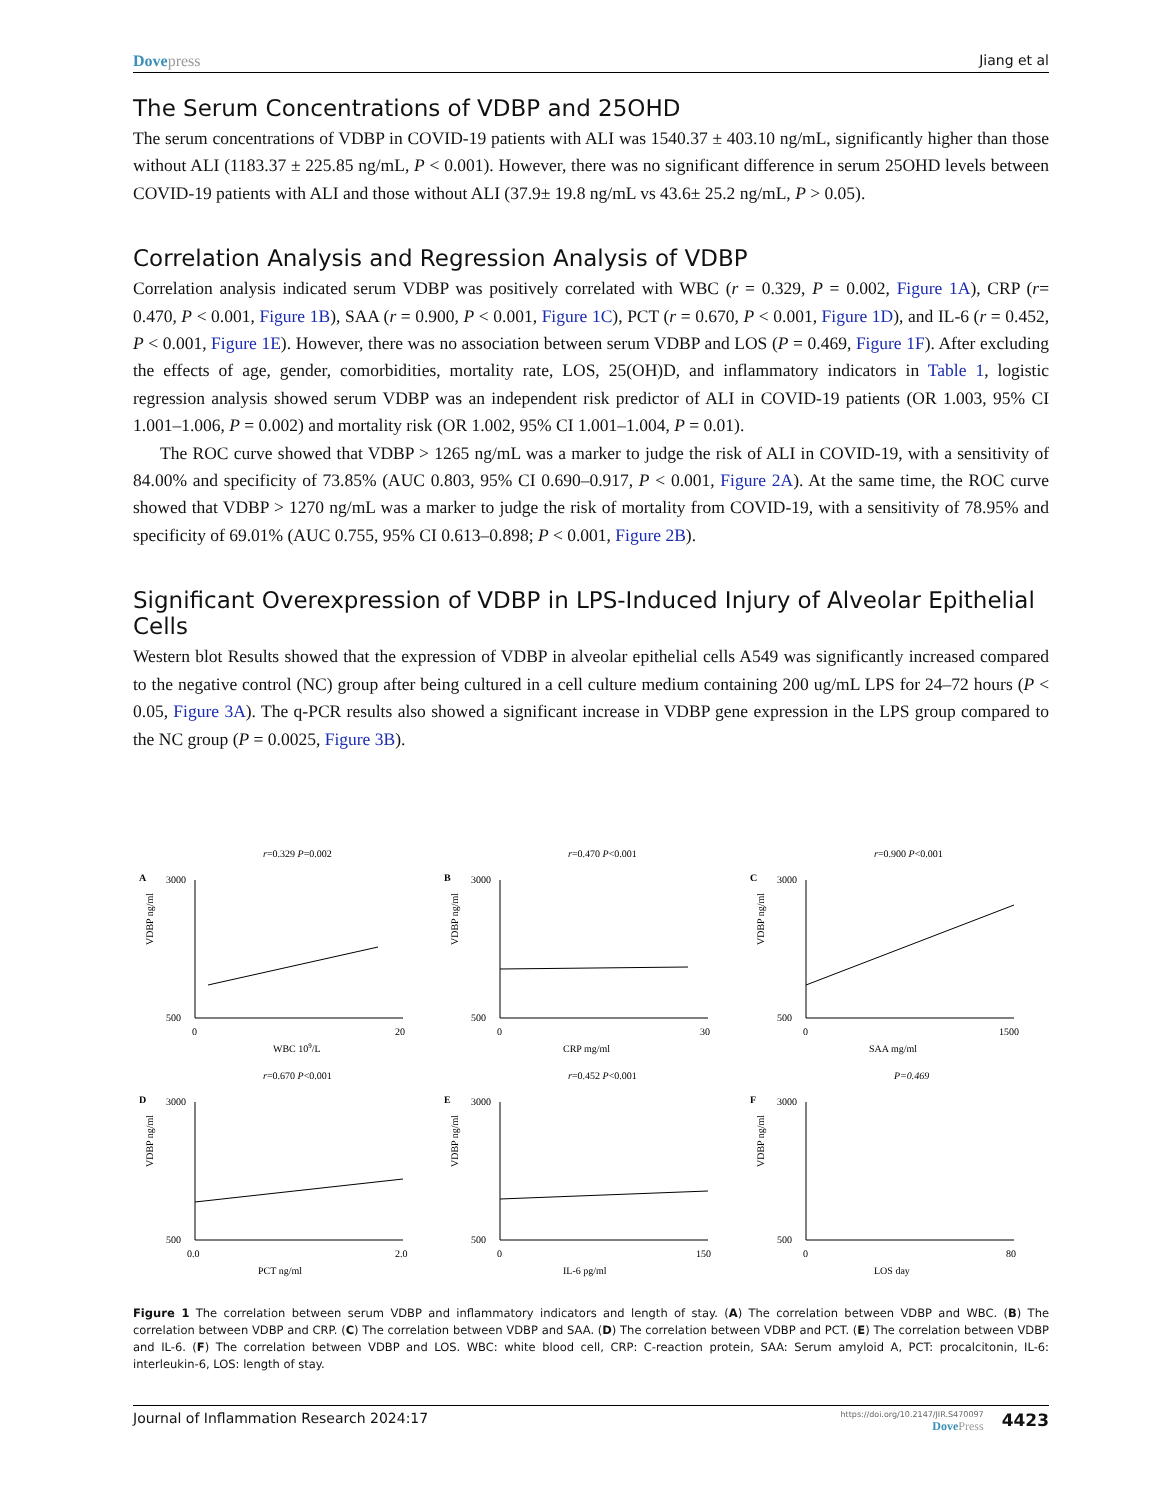Dove press Jiang et al
The Serum Concentrations of VDBP and 25OHD
The serum concentrations of VDBP in COVID-19 patients with ALI was 1540.37 ± 403.10 ng/mL, significantly higher than those without ALI (1183.37 ± 225.85 ng/mL, P < 0.001). However, there was no significant difference in serum 25OHD levels between COVID-19 patients with ALI and those without ALI (37.9± 19.8 ng/mL vs 43.6± 25.2 ng/mL, P > 0.05).
Correlation Analysis and Regression Analysis of VDBP
Correlation analysis indicated serum VDBP was positively correlated with WBC (r = 0.329, P = 0.002, Figure 1A), CRP (r= 0.470, P < 0.001, Figure 1B), SAA (r = 0.900, P < 0.001, Figure 1C), PCT (r = 0.670, P < 0.001, Figure 1D), and IL-6 (r = 0.452, P < 0.001, Figure 1E). However, there was no association between serum VDBP and LOS (P = 0.469, Figure 1F). After excluding the effects of age, gender, comorbidities, mortality rate, LOS, 25(OH)D, and inflammatory indicators in Table 1, logistic regression analysis showed serum VDBP was an independent risk predictor of ALI in COVID-19 patients (OR 1.003, 95% CI 1.001–1.006, P = 0.002) and mortality risk (OR 1.002, 95% CI 1.001–1.004, P = 0.01).
The ROC curve showed that VDBP > 1265 ng/mL was a marker to judge the risk of ALI in COVID-19, with a sensitivity of 84.00% and specificity of 73.85% (AUC 0.803, 95% CI 0.690–0.917, P < 0.001, Figure 2A). At the same time, the ROC curve showed that VDBP > 1270 ng/mL was a marker to judge the risk of mortality from COVID-19, with a sensitivity of 78.95% and specificity of 69.01% (AUC 0.755, 95% CI 0.613–0.898; P < 0.001, Figure 2B).
Significant Overexpression of VDBP in LPS-Induced Injury of Alveolar Epithelial Cells
Western blot Results showed that the expression of VDBP in alveolar epithelial cells A549 was significantly increased compared to the negative control (NC) group after being cultured in a cell culture medium containing 200 ug/mL LPS for 24–72 hours (P < 0.05, Figure 3A). The q-PCR results also showed a significant increase in VDBP gene expression in the LPS group compared to the NC group (P = 0.0025, Figure 3B).
r=0.329 P=0.002
A
VDBP ng/ml
3000
500
0
20
WBC 109/L
r=0.470 P<0.001
B
VDBP ng/ml
3000
500
0
30
CRP mg/ml
r=0.900 P<0.001
C
VDBP ng/ml
3000
500
0
1500
SAA mg/ml
r=0.670 P<0.001
D
VDBP ng/ml
3000
500
0.0
2.0
PCT ng/ml
r=0.452 P<0.001
E
VDBP ng/ml
3000
500
0
150
IL-6 pg/ml
P=0.469
F
VDBP ng/ml
3000
500
0
80
LOS day
Figure 1 The correlation between serum VDBP and inflammatory indicators and length of stay. (A) The correlation between VDBP and WBC. (B) The correlation between VDBP and CRP. (C) The correlation between VDBP and SAA. (D) The correlation between VDBP and PCT. (E) The correlation between VDBP and IL-6. (F) The correlation between VDBP and LOS. WBC: white blood cell, CRP: C-reaction protein, SAA: Serum amyloid A, PCT: procalcitonin, IL-6: interleukin-6, LOS: length of stay.
Journal of Inflammation Research 2024:17
https://doi.org/10.2147/JIR.S470097
Dove Press
4423